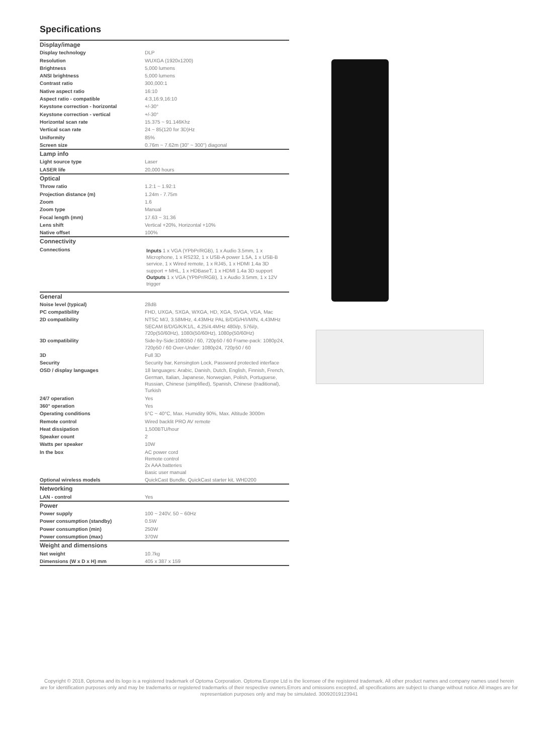Specifications
| Display/image | |
| Display technology | DLP |
| Resolution | WUXGA (1920x1200) |
| Brightness | 5,000 lumens |
| ANSI brightness | 5,000 lumens |
| Contrast ratio | 300,000:1 |
| Native aspect ratio | 16:10 |
| Aspect ratio - compatible | 4:3,16:9,16:10 |
| Keystone correction - horizontal | +/-30° |
| Keystone correction - vertical | +/-30° |
| Horizontal scan rate | 15.375 ~ 91.146Khz |
| Vertical scan rate | 24 ~ 85(120 for 3D)Hz |
| Uniformity | 85% |
| Screen size | 0.76m ~ 7.62m (30" ~ 300") diagonal |
| Lamp info | |
| Light source type | Laser |
| LASER life | 20,000 hours |
| Optical | |
| Throw ratio | 1.2:1 ~ 1.92:1 |
| Projection distance (m) | 1.24m - 7.75m |
| Zoom | 1.6 |
| Zoom type | Manual |
| Focal length (mm) | 17.63 ~ 31.36 |
| Lens shift | Vertical +20%, Horizontal +10% |
| Native offset | 100% |
| Connectivity | |
| Connections | Inputs 1 x VGA (YPbPr/RGB), 1 x Audio 3.5mm, 1 x Microphone, 1 x RS232, 1 x USB-A power 1.5A, 1 x USB-B service, 1 x Wired remote, 1 x RJ45, 1 x HDMI 1.4a 3D support + MHL, 1 x HDBaseT, 1 x HDMI 1.4a 3D support Outputs 1 x VGA (YPbPr/RGB), 1 x Audio 3.5mm, 1 x 12V trigger |
| General | |
| Noise level (typical) | 28dB |
| PC compatibility | FHD, UXGA, SXGA, WXGA, HD, XGA, SVGA, VGA, Mac |
| 2D compatibility | NTSC M/J, 3.58MHz, 4.43MHz PAL B/D/G/H/I/M/N, 4,43MHz SECAM B/D/G/K/K1/L, 4.25/4.4MHz 480i/p, 576i/p, 720p(50/60Hz), 1080i(50/60Hz), 1080p(50/60Hz) |
| 3D compatibility | Side-by-Side:1080i50 / 60, 720p50 / 60 Frame-pack: 1080p24, 720p50 / 60 Over-Under: 1080p24, 720p50 / 60 |
| 3D | Full 3D |
| Security | Security bar, Kensington Lock, Password protected interface |
| OSD / display languages | 18 languages: Arabic, Danish, Dutch, English, Finnish, French, German, Italian, Japanese, Norwegian, Polish, Portuguese, Russian, Chinese (simplified), Spanish, Chinese (traditional), Turkish |
| 24/7 operation | Yes |
| 360° operation | Yes |
| Operating conditions | 5°C ~ 40°C, Max. Humidity 90%, Max. Altitude 3000m |
| Remote control | Wired backlit PRO AV remote |
| Heat dissipation | 1,500BTU/hour |
| Speaker count | 2 |
| Watts per speaker | 10W |
| In the box | AC power cord Remote control 2x AAA batteries Basic user manual |
| Optional wireless models | QuickCast Bundle, QuickCast starter kit, WHD200 |
| Networking | |
| LAN - control | Yes |
| Power | |
| Power supply | 100 ~ 240V, 50 ~ 60Hz |
| Power consumption (standby) | 0.5W |
| Power consumption (min) | 250W |
| Power consumption (max) | 370W |
| Weight and dimensions | |
| Net weight | 10.7kg |
| Dimensions (W x D x H) mm | 405 x 387 x 159 |
Copyright © 2018, Optoma and its logo is a registered trademark of Optoma Corporation. Optoma Europe Ltd is the licensee of the registered trademark. All other product names and company names used herein are for identification purposes only and may be trademarks or registered trademarks of their respective owners.Errors and omissions excepted, all specifications are subject to change without notice.All images are for representation purposes only and may be simulated. 30092019123941